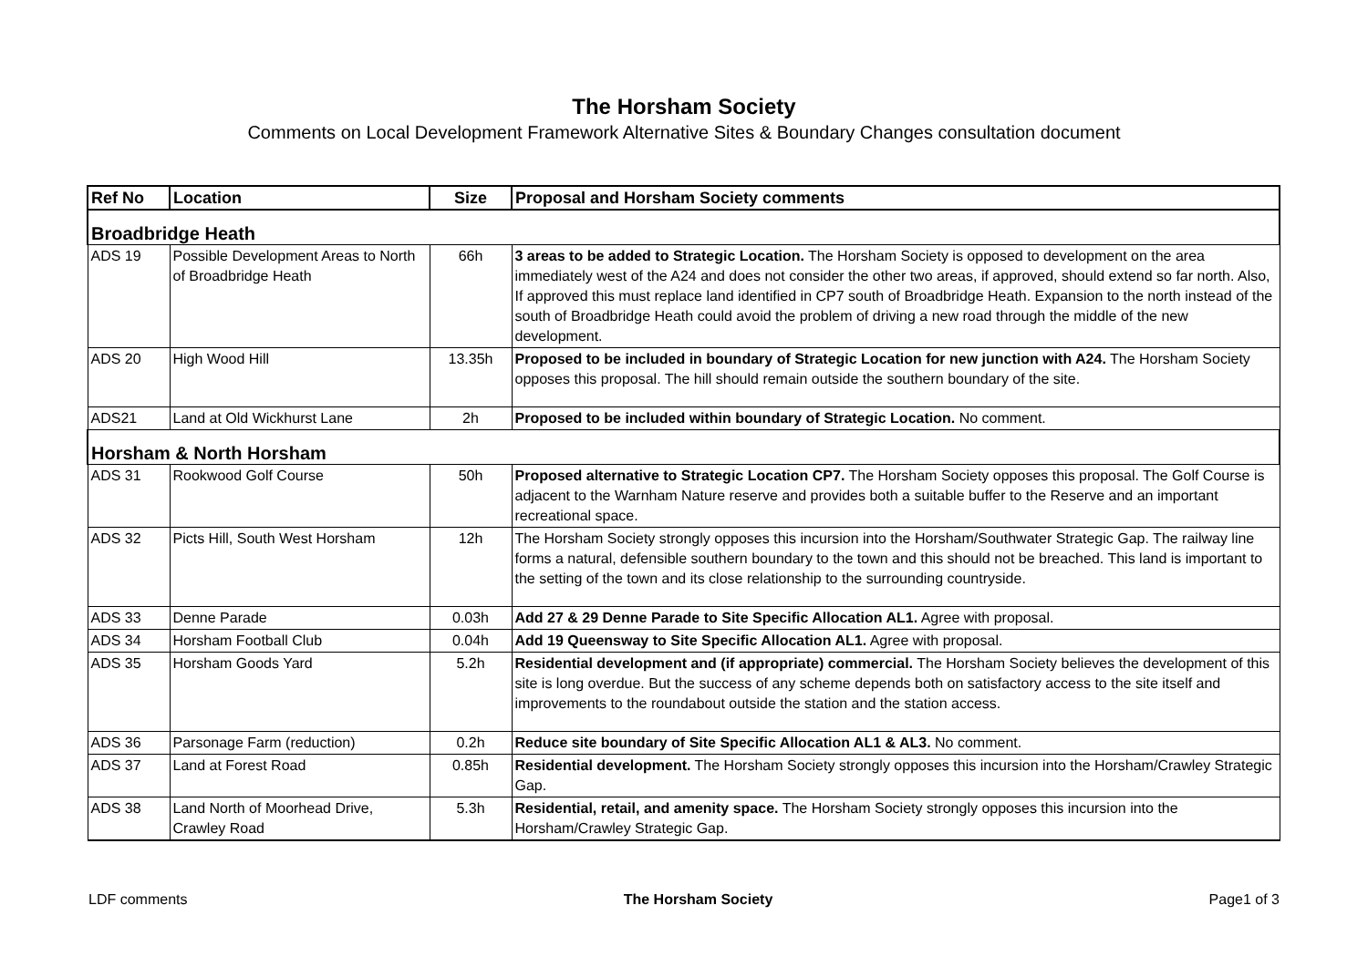The Horsham Society
Comments on Local Development Framework Alternative Sites & Boundary Changes consultation document
| Ref No | Location | Size | Proposal and Horsham Society comments |
| --- | --- | --- | --- |
| Broadbridge Heath | | | |
| ADS 19 | Possible Development Areas to North of Broadbridge Heath | 66h | 3 areas to be added to Strategic Location. The Horsham Society is opposed to development on the area immediately west of the A24 and does not consider the other two areas, if approved, should extend so far north. Also, If approved this must replace land identified in CP7 south of Broadbridge Heath. Expansion to the north instead of the south of Broadbridge Heath could avoid the problem of driving a new road through the middle of the new development. |
| ADS 20 | High Wood Hill | 13.35h | Proposed to be included in boundary of Strategic Location for new junction with A24. The Horsham Society opposes this proposal. The hill should remain outside the southern boundary of the site. |
| ADS21 | Land at Old Wickhurst Lane | 2h | Proposed to be included within boundary of Strategic Location. No comment. |
| Horsham & North Horsham | | | |
| ADS 31 | Rookwood Golf Course | 50h | Proposed alternative to Strategic Location CP7. The Horsham Society opposes this proposal. The Golf Course is adjacent to the Warnham Nature reserve and provides both a suitable buffer to the Reserve and an important recreational space. |
| ADS 32 | Picts Hill, South West Horsham | 12h | The Horsham Society strongly opposes this incursion into the Horsham/Southwater Strategic Gap. The railway line forms a natural, defensible southern boundary to the town and this should not be breached. This land is important to the setting of the town and its close relationship to the surrounding countryside. |
| ADS 33 | Denne Parade | 0.03h | Add 27 & 29 Denne Parade to Site Specific Allocation AL1. Agree with proposal. |
| ADS 34 | Horsham Football Club | 0.04h | Add 19 Queensway to Site Specific Allocation AL1. Agree with proposal. |
| ADS 35 | Horsham Goods Yard | 5.2h | Residential development and (if appropriate) commercial. The Horsham Society believes the development of this site is long overdue. But the success of any scheme depends both on satisfactory access to the site itself and improvements to the roundabout outside the station and the station access. |
| ADS 36 | Parsonage Farm (reduction) | 0.2h | Reduce site boundary of Site Specific Allocation AL1 & AL3. No comment. |
| ADS 37 | Land at Forest Road | 0.85h | Residential development. The Horsham Society strongly opposes this incursion into the Horsham/Crawley Strategic Gap. |
| ADS 38 | Land North of Moorhead Drive, Crawley Road | 5.3h | Residential, retail, and amenity space. The Horsham Society strongly opposes this incursion into the Horsham/Crawley Strategic Gap. |
LDF comments The Horsham Society Page1 of 3